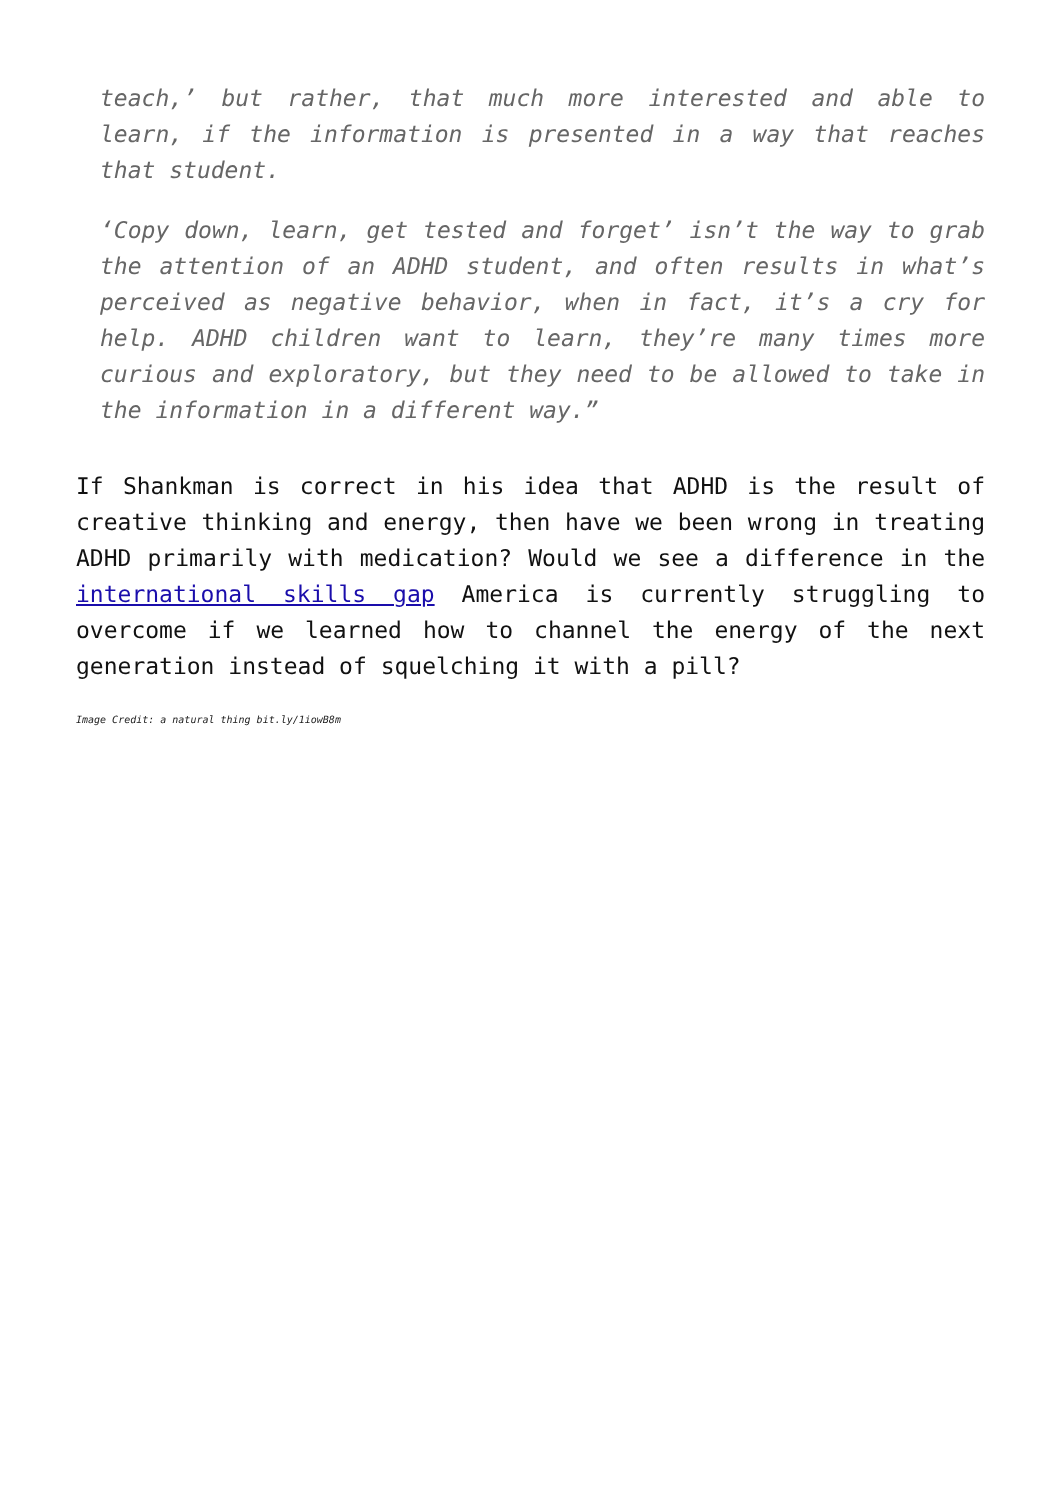teach,’ but rather, that much more interested and able to learn, if the information is presented in a way that reaches that student.
‘Copy down, learn, get tested and forget’ isn’t the way to grab the attention of an ADHD student, and often results in what’s perceived as negative behavior, when in fact, it’s a cry for help. ADHD children want to learn, they’re many times more curious and exploratory, but they need to be allowed to take in the information in a different way.”
If Shankman is correct in his idea that ADHD is the result of creative thinking and energy, then have we been wrong in treating ADHD primarily with medication? Would we see a difference in the international skills gap America is currently struggling to overcome if we learned how to channel the energy of the next generation instead of squelching it with a pill?
Image Credit: a natural thing bit.ly/1iowB8m